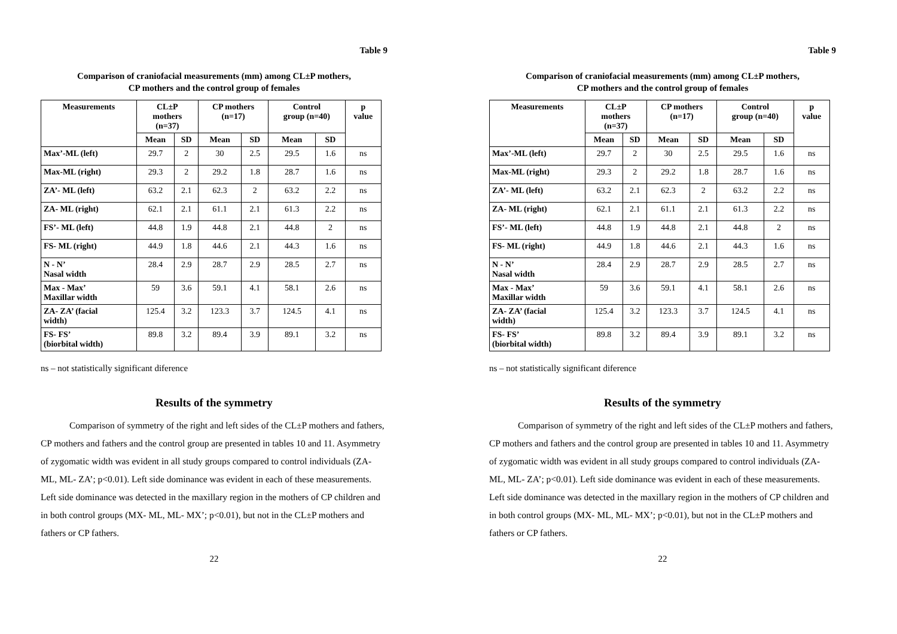Table 9
Comparison of craniofacial measurements (mm) among CL±P mothers,
CP mothers and the control group of females
| Measurements | CL±P mothers (n=37) | | CP mothers (n=17) | | Control group (n=40) | | p value |
| --- | --- | --- | --- | --- | --- | --- | --- |
| | Mean | SD | Mean | SD | Mean | SD | |
| Max’-ML (left) | 29.7 | 2 | 30 | 2.5 | 29.5 | 1.6 | ns |
| Max-ML (right) | 29.3 | 2 | 29.2 | 1.8 | 28.7 | 1.6 | ns |
| ZA’- ML (left) | 63.2 | 2.1 | 62.3 | 2 | 63.2 | 2.2 | ns |
| ZA- ML (right) | 62.1 | 2.1 | 61.1 | 2.1 | 61.3 | 2.2 | ns |
| FS’- ML (left) | 44.8 | 1.9 | 44.8 | 2.1 | 44.8 | 2 | ns |
| FS- ML (right) | 44.9 | 1.8 | 44.6 | 2.1 | 44.3 | 1.6 | ns |
| N - N’ Nasal width | 28.4 | 2.9 | 28.7 | 2.9 | 28.5 | 2.7 | ns |
| Max - Max’ Maxillar width | 59 | 3.6 | 59.1 | 4.1 | 58.1 | 2.6 | ns |
| ZA- ZA’ (facial width) | 125.4 | 3.2 | 123.3 | 3.7 | 124.5 | 4.1 | ns |
| FS- FS’ (biorbital width) | 89.8 | 3.2 | 89.4 | 3.9 | 89.1 | 3.2 | ns |
ns – not statistically significant diference
Results of the symmetry
Comparison of symmetry of the right and left sides of the CL±P mothers and fathers, CP mothers and fathers and the control group are presented in tables 10 and 11. Asymmetry of zygomatic width was evident in all study groups compared to control individuals (ZA- ML, ML- ZA’; p<0.01). Left side dominance was evident in each of these measurements. Left side dominance was detected in the maxillary region in the mothers of CP children and in both control groups (MX- ML, ML- MX’; p<0.01), but not in the CL±P mothers and fathers or CP fathers.
22
Table 9
Comparison of craniofacial measurements (mm) among CL±P mothers,
CP mothers and the control group of females
| Measurements | CL±P mothers (n=37) | | CP mothers (n=17) | | Control group (n=40) | | p value |
| --- | --- | --- | --- | --- | --- | --- | --- |
| | Mean | SD | Mean | SD | Mean | SD | |
| Max’-ML (left) | 29.7 | 2 | 30 | 2.5 | 29.5 | 1.6 | ns |
| Max-ML (right) | 29.3 | 2 | 29.2 | 1.8 | 28.7 | 1.6 | ns |
| ZA’- ML (left) | 63.2 | 2.1 | 62.3 | 2 | 63.2 | 2.2 | ns |
| ZA- ML (right) | 62.1 | 2.1 | 61.1 | 2.1 | 61.3 | 2.2 | ns |
| FS’- ML (left) | 44.8 | 1.9 | 44.8 | 2.1 | 44.8 | 2 | ns |
| FS- ML (right) | 44.9 | 1.8 | 44.6 | 2.1 | 44.3 | 1.6 | ns |
| N - N’ Nasal width | 28.4 | 2.9 | 28.7 | 2.9 | 28.5 | 2.7 | ns |
| Max - Max’ Maxillar width | 59 | 3.6 | 59.1 | 4.1 | 58.1 | 2.6 | ns |
| ZA- ZA’ (facial width) | 125.4 | 3.2 | 123.3 | 3.7 | 124.5 | 4.1 | ns |
| FS- FS’ (biorbital width) | 89.8 | 3.2 | 89.4 | 3.9 | 89.1 | 3.2 | ns |
ns – not statistically significant diference
Results of the symmetry
Comparison of symmetry of the right and left sides of the CL±P mothers and fathers, CP mothers and fathers and the control group are presented in tables 10 and 11. Asymmetry of zygomatic width was evident in all study groups compared to control individuals (ZA- ML, ML- ZA’; p<0.01). Left side dominance was evident in each of these measurements. Left side dominance was detected in the maxillary region in the mothers of CP children and in both control groups (MX- ML, ML- MX’; p<0.01), but not in the CL±P mothers and fathers or CP fathers.
22